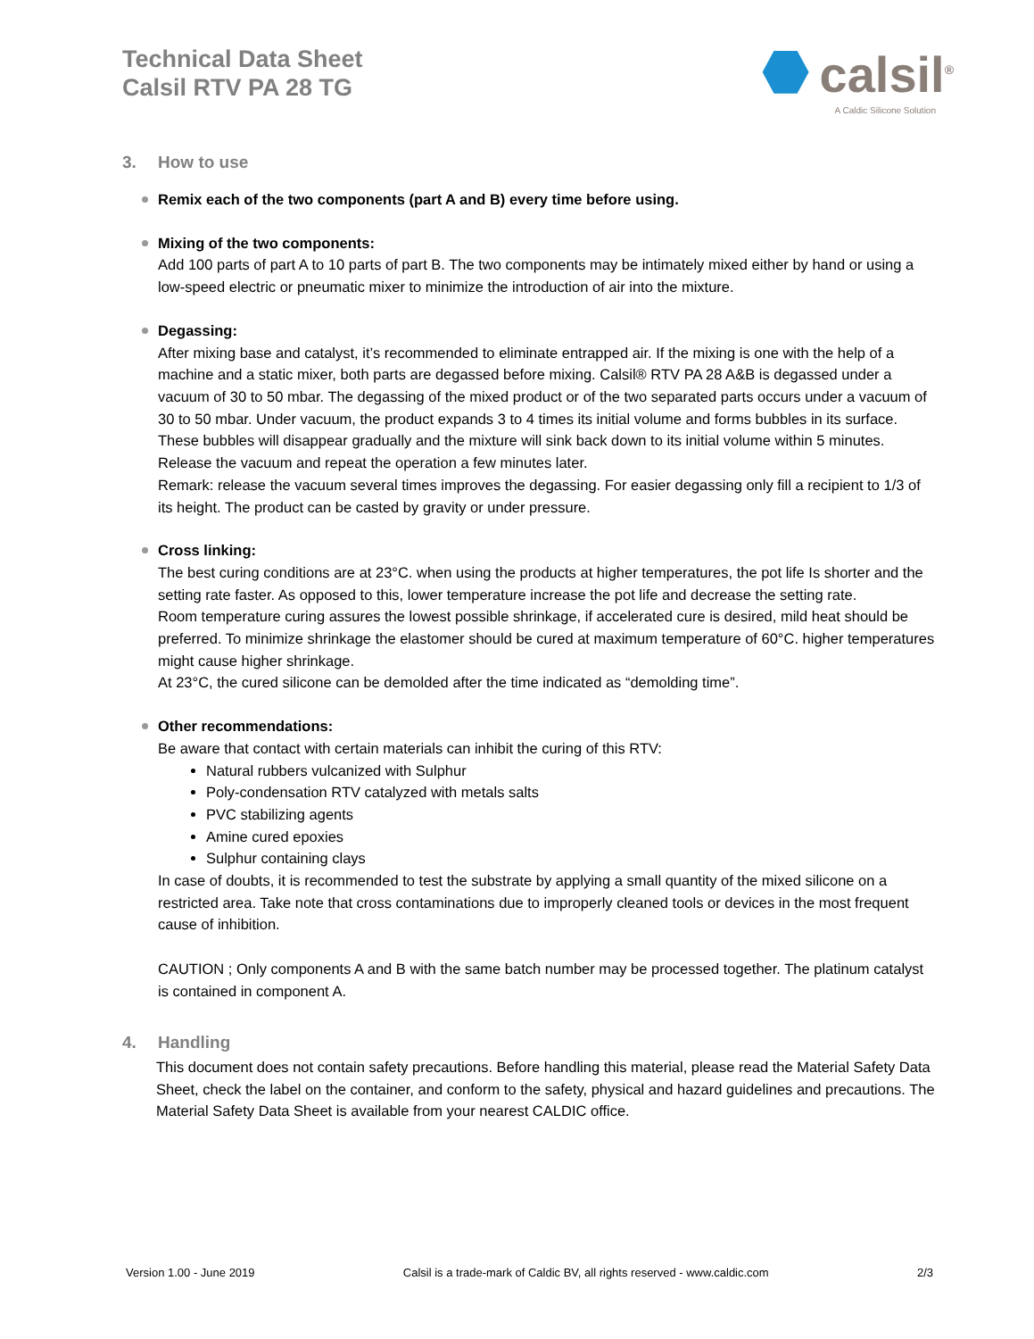Technical Data Sheet
Calsil RTV PA 28 TG
calsil<sup>®</sup>
A Caldic Silicone Solution
3. How to use
Remix each of the two components (part A and B) every time before using.
Mixing of the two components:
Add 100 parts of part A to 10 parts of part B. The two components may be intimately mixed either by hand or using a low-speed electric or pneumatic mixer to minimize the introduction of air into the mixture.
Degassing:
After mixing base and catalyst, it’s recommended to eliminate entrapped air. If the mixing is one with the help of a machine and a static mixer, both parts are degassed before mixing. Calsil® RTV PA 28 A&B is degassed under a vacuum of 30 to 50 mbar. The degassing of the mixed product or of the two separated parts occurs under a vacuum of 30 to 50 mbar. Under vacuum, the product expands 3 to 4 times its initial volume and forms bubbles in its surface. These bubbles will disappear gradually and the mixture will sink back down to its initial volume within 5 minutes. Release the vacuum and repeat the operation a few minutes later.
Remark: release the vacuum several times improves the degassing. For easier degassing only fill a recipient to 1/3 of its height. The product can be casted by gravity or under pressure.
Cross linking:
The best curing conditions are at 23°C. when using the products at higher temperatures, the pot life Is shorter and the setting rate faster. As opposed to this, lower temperature increase the pot life and decrease the setting rate.
Room temperature curing assures the lowest possible shrinkage, if accelerated cure is desired, mild heat should be preferred. To minimize shrinkage the elastomer should be cured at maximum temperature of 60°C. higher temperatures might cause higher shrinkage.
At 23°C, the cured silicone can be demolded after the time indicated as “demolding time”.
Other recommendations:
Be aware that contact with certain materials can inhibit the curing of this RTV:
Natural rubbers vulcanized with Sulphur
Poly-condensation RTV catalyzed with metals salts
PVC stabilizing agents
Amine cured epoxies
Sulphur containing clays
In case of doubts, it is recommended to test the substrate by applying a small quantity of the mixed silicone on a restricted area. Take note that cross contaminations due to improperly cleaned tools or devices in the most frequent cause of inhibition.
CAUTION ; Only components A and B with the same batch number may be processed together. The platinum catalyst is contained in component A.
4. Handling
This document does not contain safety precautions. Before handling this material, please read the Material Safety Data Sheet, check the label on the container, and conform to the safety, physical and hazard guidelines and precautions. The Material Safety Data Sheet is available from your nearest CALDIC office.
Version 1.00 - June 2019 Calsil is a trade-mark of Caldic BV, all rights reserved - www.caldic.com 2/3